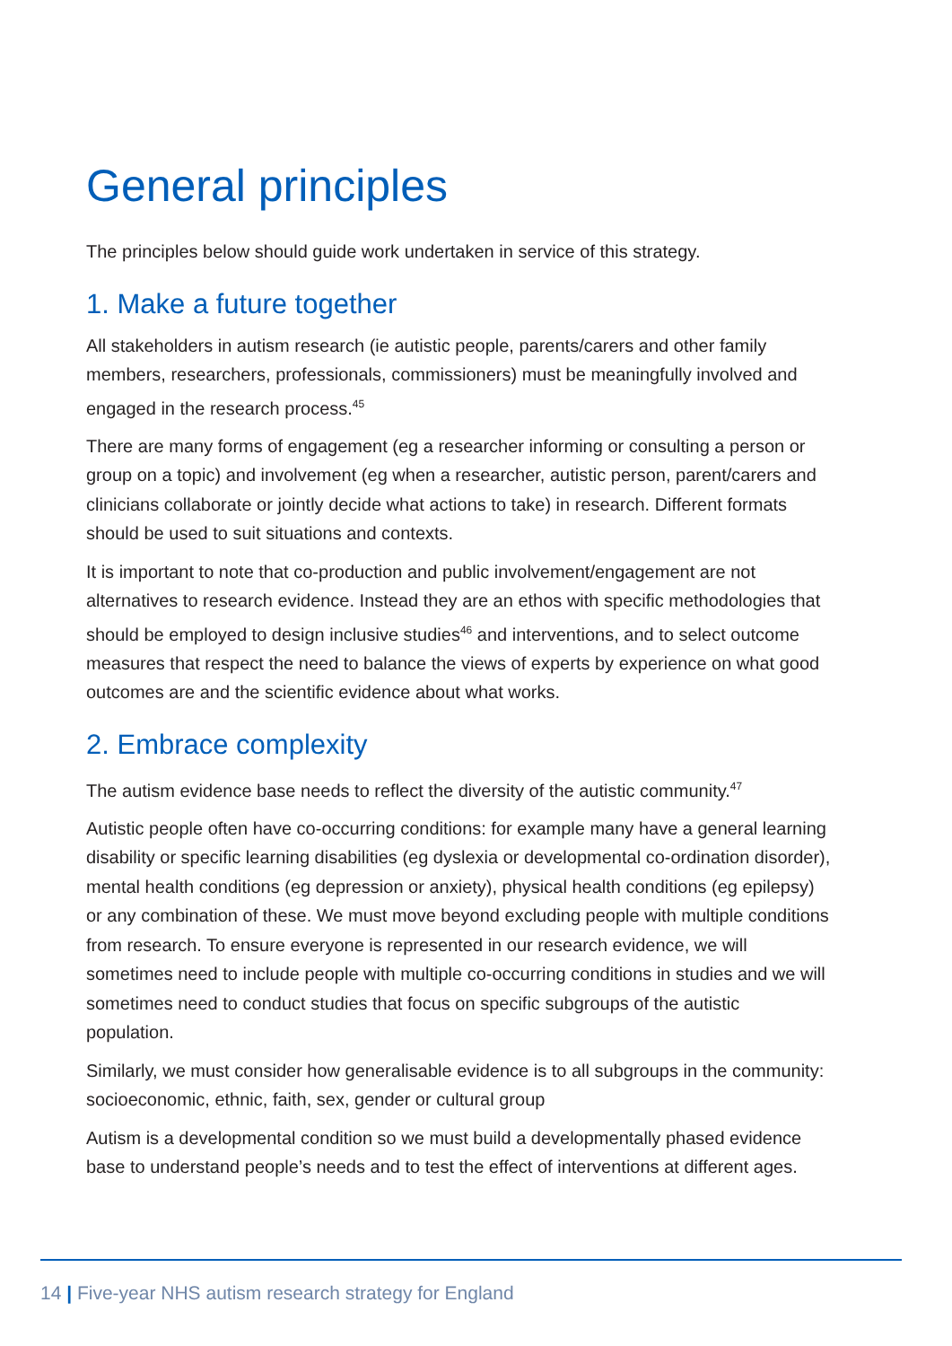General principles
The principles below should guide work undertaken in service of this strategy.
1. Make a future together
All stakeholders in autism research (ie autistic people, parents/carers and other family members, researchers, professionals, commissioners) must be meaningfully involved and engaged in the research process.<sup>45</sup>
There are many forms of engagement (eg a researcher informing or consulting a person or group on a topic) and involvement (eg when a researcher, autistic person, parent/carers and clinicians collaborate or jointly decide what actions to take) in research. Different formats should be used to suit situations and contexts.
It is important to note that co-production and public involvement/engagement are not alternatives to research evidence. Instead they are an ethos with specific methodologies that should be employed to design inclusive studies<sup>46</sup> and interventions, and to select outcome measures that respect the need to balance the views of experts by experience on what good outcomes are and the scientific evidence about what works.
2. Embrace complexity
The autism evidence base needs to reflect the diversity of the autistic community.<sup>47</sup>
Autistic people often have co-occurring conditions: for example many have a general learning disability or specific learning disabilities (eg dyslexia or developmental co-ordination disorder), mental health conditions (eg depression or anxiety), physical health conditions (eg epilepsy) or any combination of these. We must move beyond excluding people with multiple conditions from research. To ensure everyone is represented in our research evidence, we will sometimes need to include people with multiple co-occurring conditions in studies and we will sometimes need to conduct studies that focus on specific subgroups of the autistic population.
Similarly, we must consider how generalisable evidence is to all subgroups in the community: socioeconomic, ethnic, faith, sex, gender or cultural group
Autism is a developmental condition so we must build a developmentally phased evidence base to understand people’s needs and to test the effect of interventions at different ages.
14 | Five-year NHS autism research strategy for England